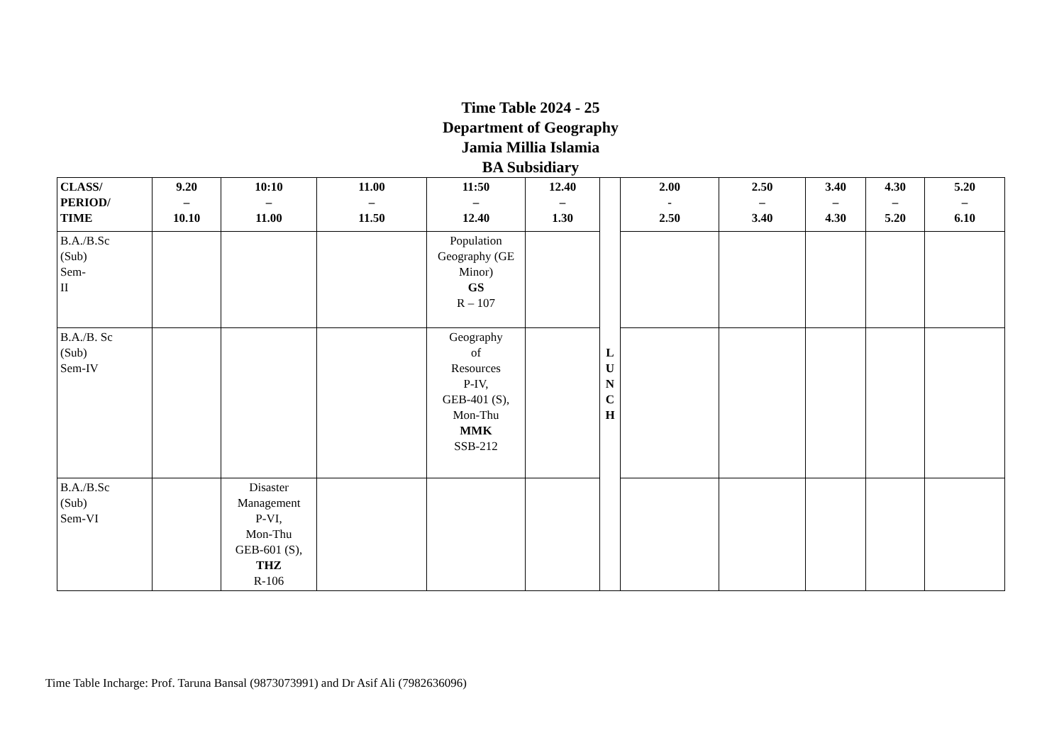Time Table 2024 - 25
Department of Geography
Jamia Millia Islamia
BA Subsidiary
| CLASS/ PERIOD/ TIME | 9.20 – 10.10 | 10:10 – 11.00 | 11.00 – 11.50 | 11:50 – 12.40 | 12.40 – 1.30 | L U N C H | 2.00 - 2.50 | 2.50 – 3.40 | 3.40 – 4.30 | 4.30 – 5.20 | 5.20 – 6.10 |
| --- | --- | --- | --- | --- | --- | --- | --- | --- | --- | --- | --- |
| B.A./B.Sc (Sub) Sem- II | | | | Population Geography (GE Minor) GS R – 107 | | | | | | | |
| B.A./B. Sc (Sub) Sem-IV | | | | Geography of Resources P-IV, GEB-401 (S), Mon-Thu MMK SSB-212 | | | | | | | |
| B.A./B.Sc (Sub) Sem-VI | | Disaster Management P-VI, Mon-Thu GEB-601 (S), THZ R-106 | | | | | | | | | |
Time Table Incharge: Prof. Taruna Bansal (9873073991) and Dr Asif Ali (7982636096)